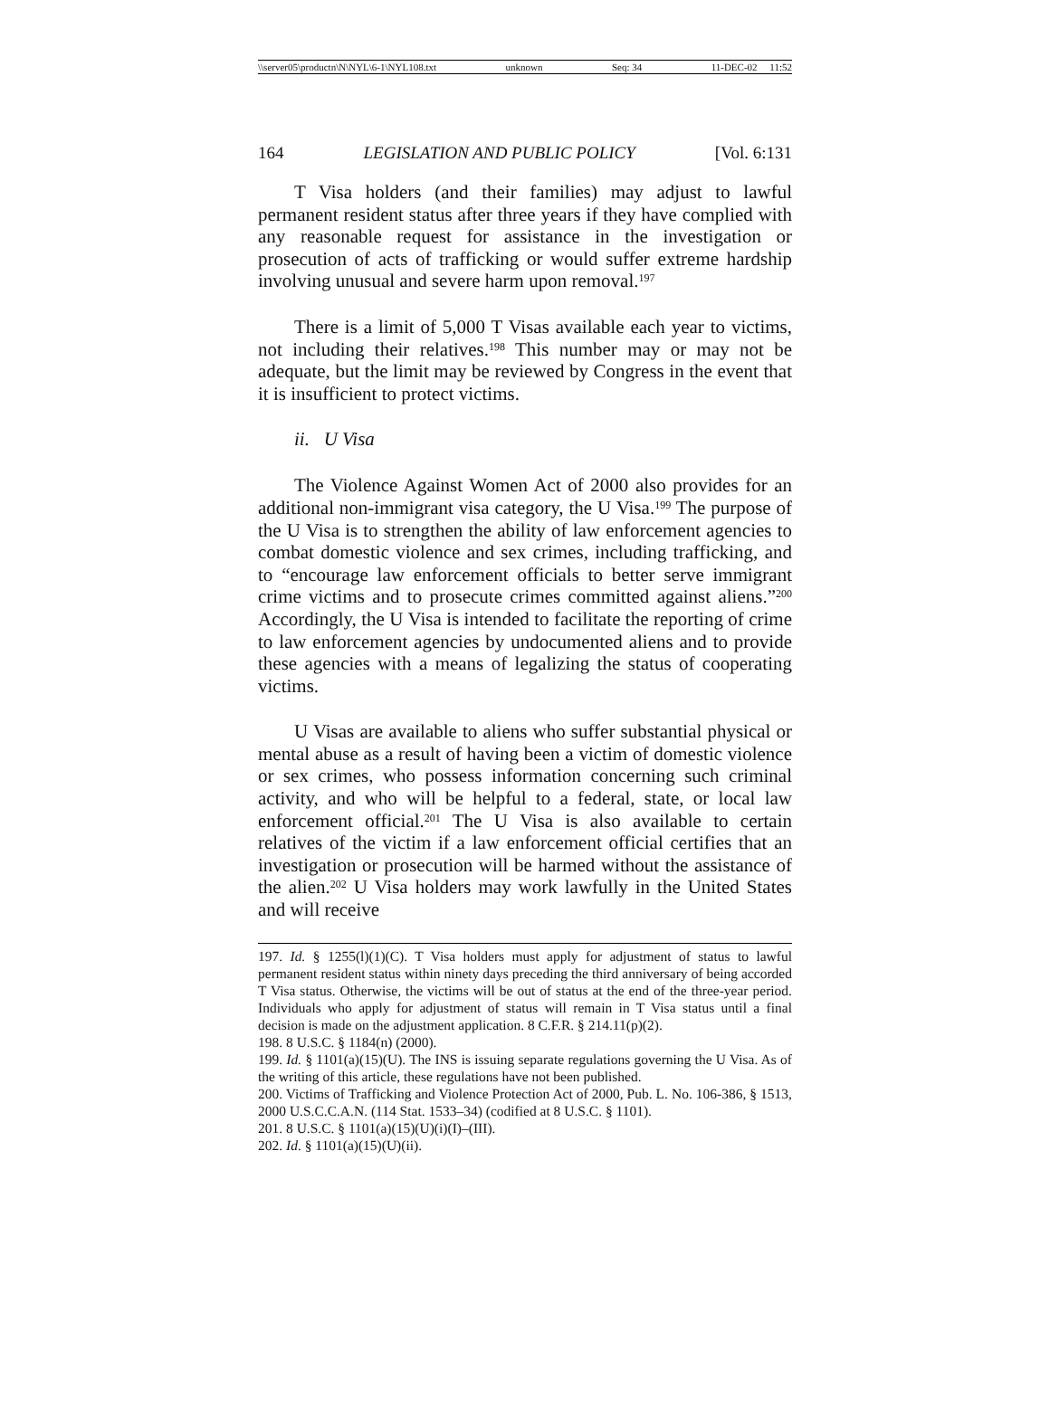\\server05\productn\N\NYL\6-1\NYL108.txt unknown Seq: 34 11-DEC-02 11:52
164 LEGISLATION AND PUBLIC POLICY [Vol. 6:131
T Visa holders (and their families) may adjust to lawful permanent resident status after three years if they have complied with any reasonable request for assistance in the investigation or prosecution of acts of trafficking or would suffer extreme hardship involving unusual and severe harm upon removal.<sup>197</sup>
There is a limit of 5,000 T Visas available each year to victims, not including their relatives.<sup>198</sup> This number may or may not be adequate, but the limit may be reviewed by Congress in the event that it is insufficient to protect victims.
ii. U Visa
The Violence Against Women Act of 2000 also provides for an additional non-immigrant visa category, the U Visa.<sup>199</sup> The purpose of the U Visa is to strengthen the ability of law enforcement agencies to combat domestic violence and sex crimes, including trafficking, and to “encourage law enforcement officials to better serve immigrant crime victims and to prosecute crimes committed against aliens.”<sup>200</sup> Accordingly, the U Visa is intended to facilitate the reporting of crime to law enforcement agencies by undocumented aliens and to provide these agencies with a means of legalizing the status of cooperating victims.
U Visas are available to aliens who suffer substantial physical or mental abuse as a result of having been a victim of domestic violence or sex crimes, who possess information concerning such criminal activity, and who will be helpful to a federal, state, or local law enforcement official.<sup>201</sup> The U Visa is also available to certain relatives of the victim if a law enforcement official certifies that an investigation or prosecution will be harmed without the assistance of the alien.<sup>202</sup> U Visa holders may work lawfully in the United States and will receive
197. Id. § 1255(l)(1)(C). T Visa holders must apply for adjustment of status to lawful permanent resident status within ninety days preceding the third anniversary of being accorded T Visa status. Otherwise, the victims will be out of status at the end of the three-year period. Individuals who apply for adjustment of status will remain in T Visa status until a final decision is made on the adjustment application. 8 C.F.R. § 214.11(p)(2).
198. 8 U.S.C. § 1184(n) (2000).
199. Id. § 1101(a)(15)(U). The INS is issuing separate regulations governing the U Visa. As of the writing of this article, these regulations have not been published.
200. Victims of Trafficking and Violence Protection Act of 2000, Pub. L. No. 106-386, § 1513, 2000 U.S.C.C.A.N. (114 Stat. 1533–34) (codified at 8 U.S.C. § 1101).
201. 8 U.S.C. § 1101(a)(15)(U)(i)(I)–(III).
202. Id. § 1101(a)(15)(U)(ii).